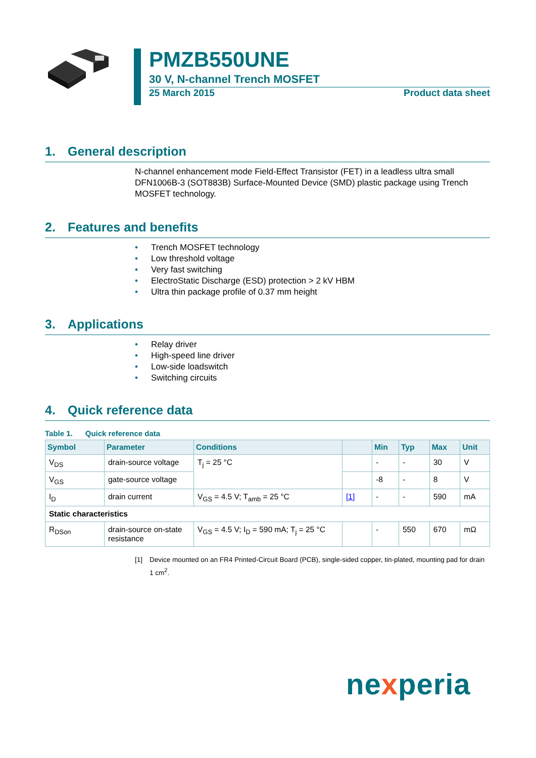PMZB550UNE
30 V, N-channel Trench MOSFET
25 March 2015 Product data sheet
1. General description
N-channel enhancement mode Field-Effect Transistor (FET) in a leadless ultra small DFN1006B-3 (SOT883B) Surface-Mounted Device (SMD) plastic package using Trench MOSFET technology.
2. Features and benefits
Trench MOSFET technology
Low threshold voltage
Very fast switching
ElectroStatic Discharge (ESD) protection > 2 kV HBM
Ultra thin package profile of 0.37 mm height
3. Applications
Relay driver
High-speed line driver
Low-side loadswitch
Switching circuits
4. Quick reference data
Table 1. Quick reference data
| Symbol | Parameter | Conditions | | Min | Typ | Max | Unit |
| --- | --- | --- | --- | --- | --- | --- | --- |
| V<sub>DS</sub> | drain-source voltage | T<sub>j</sub> = 25 °C | | - | - | 30 | V |
| V<sub>GS</sub> | gate-source voltage | | | -8 | - | 8 | V |
| I<sub>D</sub> | drain current | V<sub>GS</sub> = 4.5 V; T<sub>amb</sub> = 25 °C | [1] | - | - | 590 | mA |
| Static characteristics | | | | | | | |
| R<sub>DSon</sub> | drain-source on-state resistance | V<sub>GS</sub> = 4.5 V; I<sub>D</sub> = 590 mA; T<sub>j</sub> = 25 °C | | - | 550 | 670 | mΩ |
[1] Device mounted on an FR4 Printed-Circuit Board (PCB), single-sided copper, tin-plated, mounting pad for drain 1 cm<sup>2</sup>.
nexperia